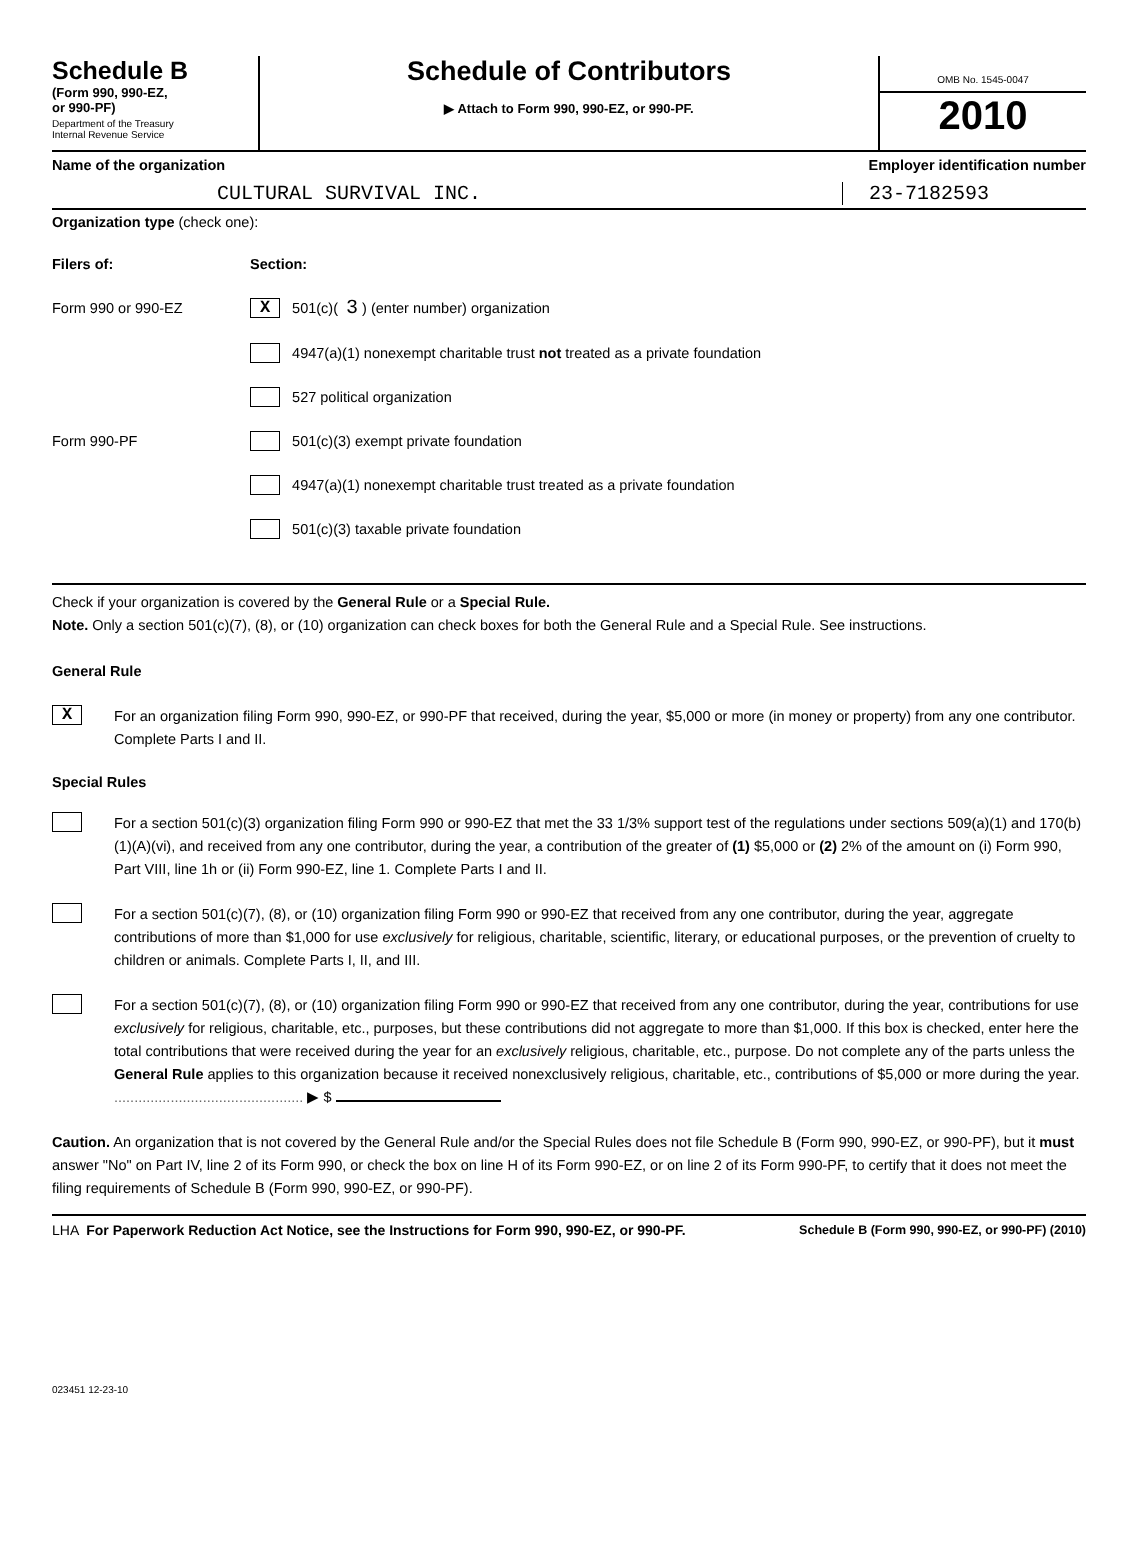Schedule B
(Form 990, 990-EZ,
or 990-PF)
Department of the Treasury
Internal Revenue Service
Schedule of Contributors
▶ Attach to Form 990, 990-EZ, or 990-PF.
OMB No. 1545-0047
2010
Name of the organization Employer identification number
CULTURAL SURVIVAL INC. 23-7182593
Organization type (check one):
Filers of: Section:
Form 990 or 990-EZ X 501(c)( 3 ) (enter number) organization
4947(a)(1) nonexempt charitable trust not treated as a private foundation
527 political organization
Form 990-PF 501(c)(3) exempt private foundation
4947(a)(1) nonexempt charitable trust treated as a private foundation
501(c)(3) taxable private foundation
Check if your organization is covered by the General Rule or a Special Rule.
Note. Only a section 501(c)(7), (8), or (10) organization can check boxes for both the General Rule and a Special Rule. See instructions.
General Rule
X
For an organization filing Form 990, 990-EZ, or 990-PF that received, during the year, $5,000 or more (in money or property) from any one contributor. Complete Parts I and II.
Special Rules
For a section 501(c)(3) organization filing Form 990 or 990-EZ that met the 33 1/3% support test of the regulations under sections 509(a)(1) and 170(b)(1)(A)(vi), and received from any one contributor, during the year, a contribution of the greater of (1) $5,000 or (2) 2% of the amount on (i) Form 990, Part VIII, line 1h or (ii) Form 990-EZ, line 1. Complete Parts I and II.
For a section 501(c)(7), (8), or (10) organization filing Form 990 or 990-EZ that received from any one contributor, during the year, aggregate contributions of more than $1,000 for use exclusively for religious, charitable, scientific, literary, or educational purposes, or the prevention of cruelty to children or animals. Complete Parts I, II, and III.
For a section 501(c)(7), (8), or (10) organization filing Form 990 or 990-EZ that received from any one contributor, during the year, contributions for use exclusively for religious, charitable, etc., purposes, but these contributions did not aggregate to more than $1,000. If this box is checked, enter here the total contributions that were received during the year for an exclusively religious, charitable, etc., purpose. Do not complete any of the parts unless the General Rule applies to this organization because it received nonexclusively religious, charitable, etc., contributions of $5,000 or more during the year. ............................................... ▶ $
Caution. An organization that is not covered by the General Rule and/or the Special Rules does not file Schedule B (Form 990, 990-EZ, or 990-PF), but it must answer "No" on Part IV, line 2 of its Form 990, or check the box on line H of its Form 990-EZ, or on line 2 of its Form 990-PF, to certify that it does not meet the filing requirements of Schedule B (Form 990, 990-EZ, or 990-PF).
LHA For Paperwork Reduction Act Notice, see the Instructions for Form 990, 990-EZ, or 990-PF. Schedule B (Form 990, 990-EZ, or 990-PF) (2010)
023451 12-23-10